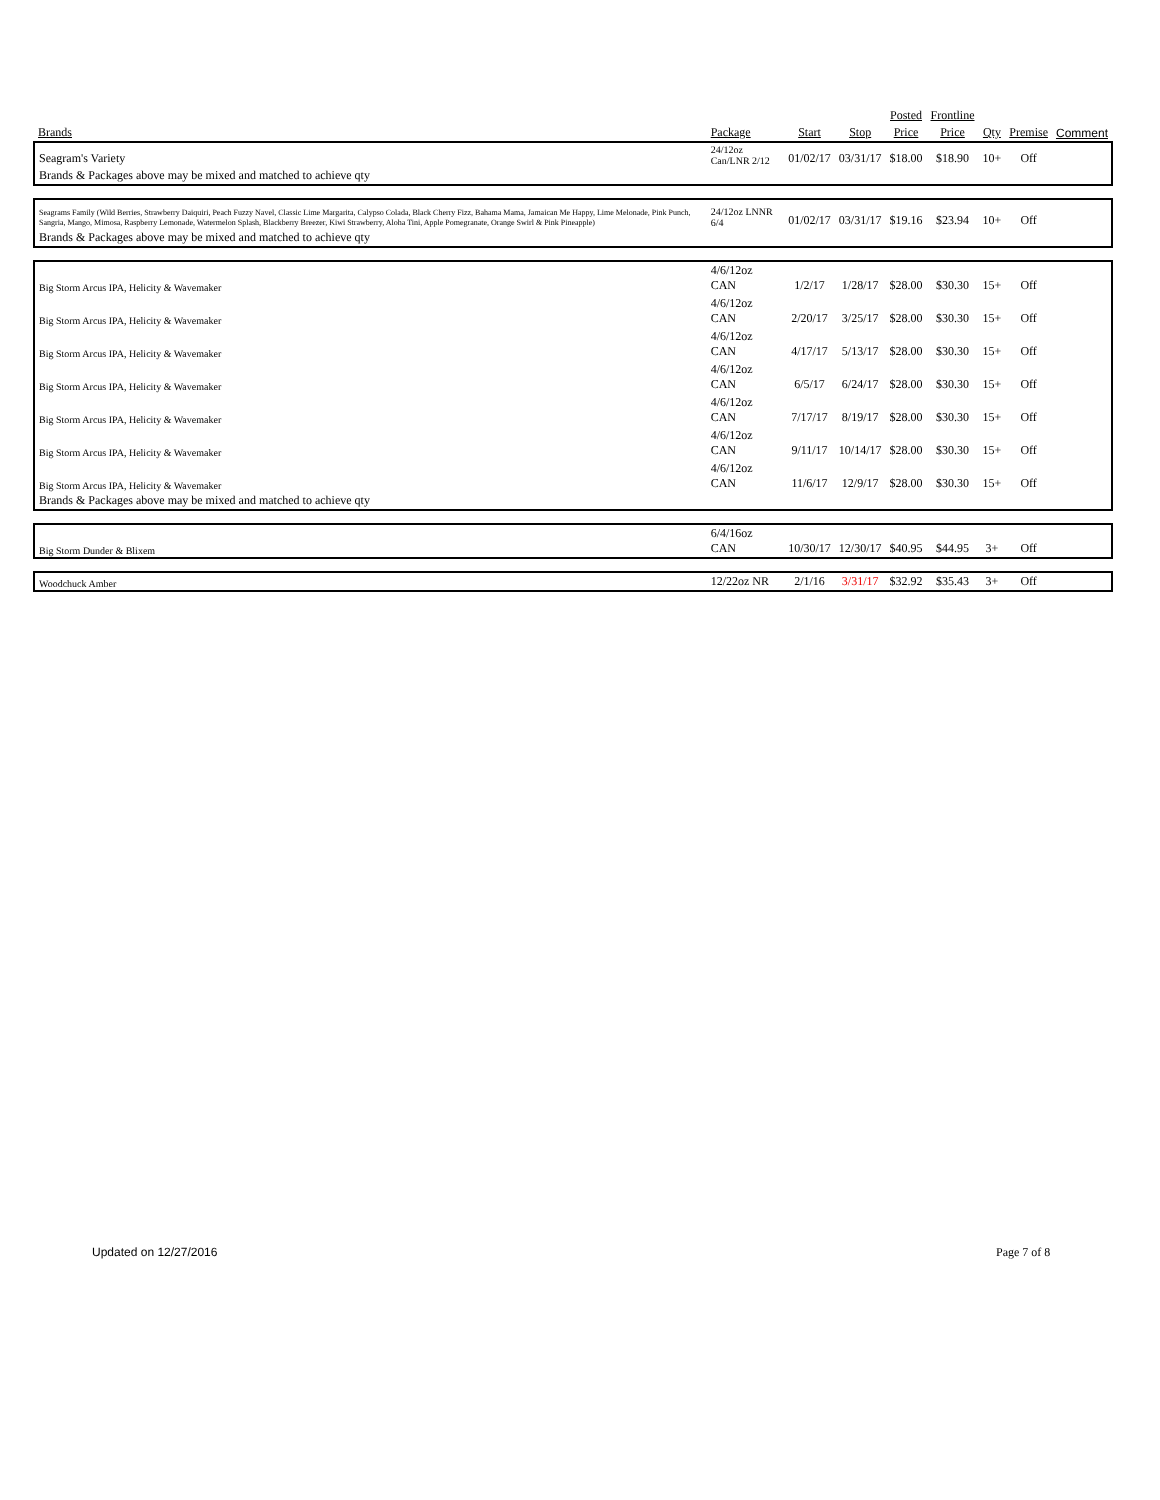| | | | | Posted | Frontline | | | |
| --- | --- | --- | --- | --- | --- | --- | --- | --- |
| Brands | Package | Start | Stop | Price | Price | Qty | Premise | Comment |
| Seagram's Variety | 24/12oz Can/LNR 2/12 | 01/02/17 | 03/31/17 | $18.00 | $18.90 | 10+ | Off | |
| Brands & Packages above may be mixed and matched to achieve qty | | | | | | | | |
| Seagrams Family (Wild Berries, Strawberry Daiquiri, Peach Fuzzy Navel, Classic Lime Margarita, Calypso Colada, Black Cherry Fizz, Bahama Mama, Jamaican Me Happy, Lime Melonade, Pink Punch, Sangria, Mango, Mimosa, Raspberry Lemonade, Watermelon Splash, Blackberry Breezer, Kiwi Strawberry, Aloha Tini, Apple Pomegranate, Orange Swirl & Pink Pineapple) | 24/12oz LNNR 6/4 | 01/02/17 | 03/31/17 | $19.16 | $23.94 | 10+ | Off | |
| Brands & Packages above may be mixed and matched to achieve qty | | | | | | | | |
| Big Storm Arcus IPA, Helicity & Wavemaker | 4/6/12oz CAN | 1/2/17 | 1/28/17 | $28.00 | $30.30 | 15+ | Off | |
| Big Storm Arcus IPA, Helicity & Wavemaker | 4/6/12oz CAN | 2/20/17 | 3/25/17 | $28.00 | $30.30 | 15+ | Off | |
| Big Storm Arcus IPA, Helicity & Wavemaker | 4/6/12oz CAN | 4/17/17 | 5/13/17 | $28.00 | $30.30 | 15+ | Off | |
| Big Storm Arcus IPA, Helicity & Wavemaker | 4/6/12oz CAN | 6/5/17 | 6/24/17 | $28.00 | $30.30 | 15+ | Off | |
| Big Storm Arcus IPA, Helicity & Wavemaker | 4/6/12oz CAN | 7/17/17 | 8/19/17 | $28.00 | $30.30 | 15+ | Off | |
| Big Storm Arcus IPA, Helicity & Wavemaker | 4/6/12oz CAN | 9/11/17 | 10/14/17 | $28.00 | $30.30 | 15+ | Off | |
| Big Storm Arcus IPA, Helicity & Wavemaker | 4/6/12oz CAN | 11/6/17 | 12/9/17 | $28.00 | $30.30 | 15+ | Off | |
| Brands & Packages above may be mixed and matched to achieve qty | | | | | | | | |
| Big Storm Dunder & Blixem | 6/4/16oz CAN | 10/30/17 | 12/30/17 | $40.95 | $44.95 | 3+ | Off | |
| Woodchuck Amber | 12/22oz NR | 2/1/16 | 3/31/17 | $32.92 | $35.43 | 3+ | Off | |
Updated on 12/27/2016 Page 7 of 8